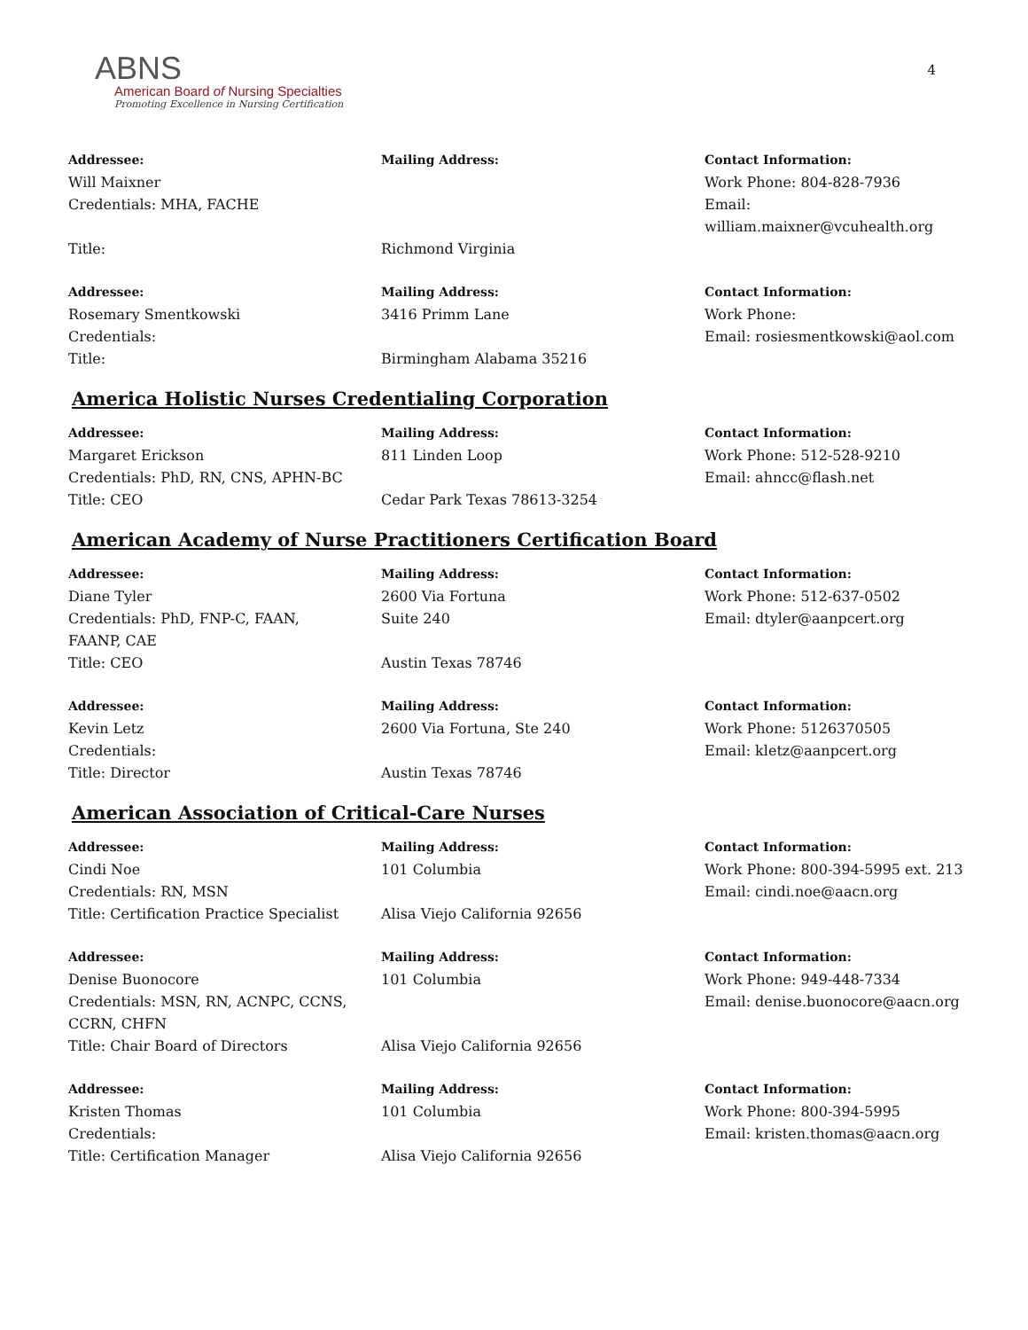4
ABNS
American Board of Nursing Specialties
Promoting Excellence in Nursing Certification
| Addressee: | Mailing Address: | Contact Information: |
| --- | --- | --- |
| Will Maixner | | Work Phone: 804-828-7936 |
| Credentials: MHA, FACHE | | Email: william.maixner@vcuhealth.org |
| Title: | Richmond Virginia | |
| Addressee: | Mailing Address: | Contact Information: |
| Rosemary Smentkowski | 3416 Primm Lane | Work Phone: |
| Credentials: | | Email: rosiesmentkowski@aol.com |
| Title: | Birmingham Alabama 35216 | |
America Holistic Nurses Credentialing Corporation
| Addressee: | Mailing Address: | Contact Information: |
| --- | --- | --- |
| Margaret Erickson | 811 Linden Loop | Work Phone: 512-528-9210 |
| Credentials: PhD, RN, CNS, APHN-BC | | Email: ahncc@flash.net |
| Title: CEO | Cedar Park Texas 78613-3254 | |
American Academy of Nurse Practitioners Certification Board
| Addressee: | Mailing Address: | Contact Information: |
| --- | --- | --- |
| Diane Tyler | 2600 Via Fortuna | Work Phone: 512-637-0502 |
| Credentials: PhD, FNP-C, FAAN, FAANP, CAE | Suite 240 | Email: dtyler@aanpcert.org |
| Title: CEO | Austin Texas 78746 | |
| Addressee: | Mailing Address: | Contact Information: |
| Kevin Letz | 2600 Via Fortuna, Ste 240 | Work Phone: 5126370505 |
| Credentials: | | Email: kletz@aanpcert.org |
| Title: Director | Austin Texas 78746 | |
American Association of Critical-Care Nurses
| Addressee: | Mailing Address: | Contact Information: |
| --- | --- | --- |
| Cindi Noe | 101 Columbia | Work Phone: 800-394-5995 ext. 213 |
| Credentials: RN, MSN | | Email: cindi.noe@aacn.org |
| Title: Certification Practice Specialist | Alisa Viejo California 92656 | |
| Addressee: | Mailing Address: | Contact Information: |
| Denise Buonocore | 101 Columbia | Work Phone: 949-448-7334 |
| Credentials: MSN, RN, ACNPC, CCNS, CCRN, CHFN | | Email: denise.buonocore@aacn.org |
| Title: Chair Board of Directors | Alisa Viejo California 92656 | |
| Addressee: | Mailing Address: | Contact Information: |
| Kristen Thomas | 101 Columbia | Work Phone: 800-394-5995 |
| Credentials: | | Email: kristen.thomas@aacn.org |
| Title: Certification Manager | Alisa Viejo California 92656 | |